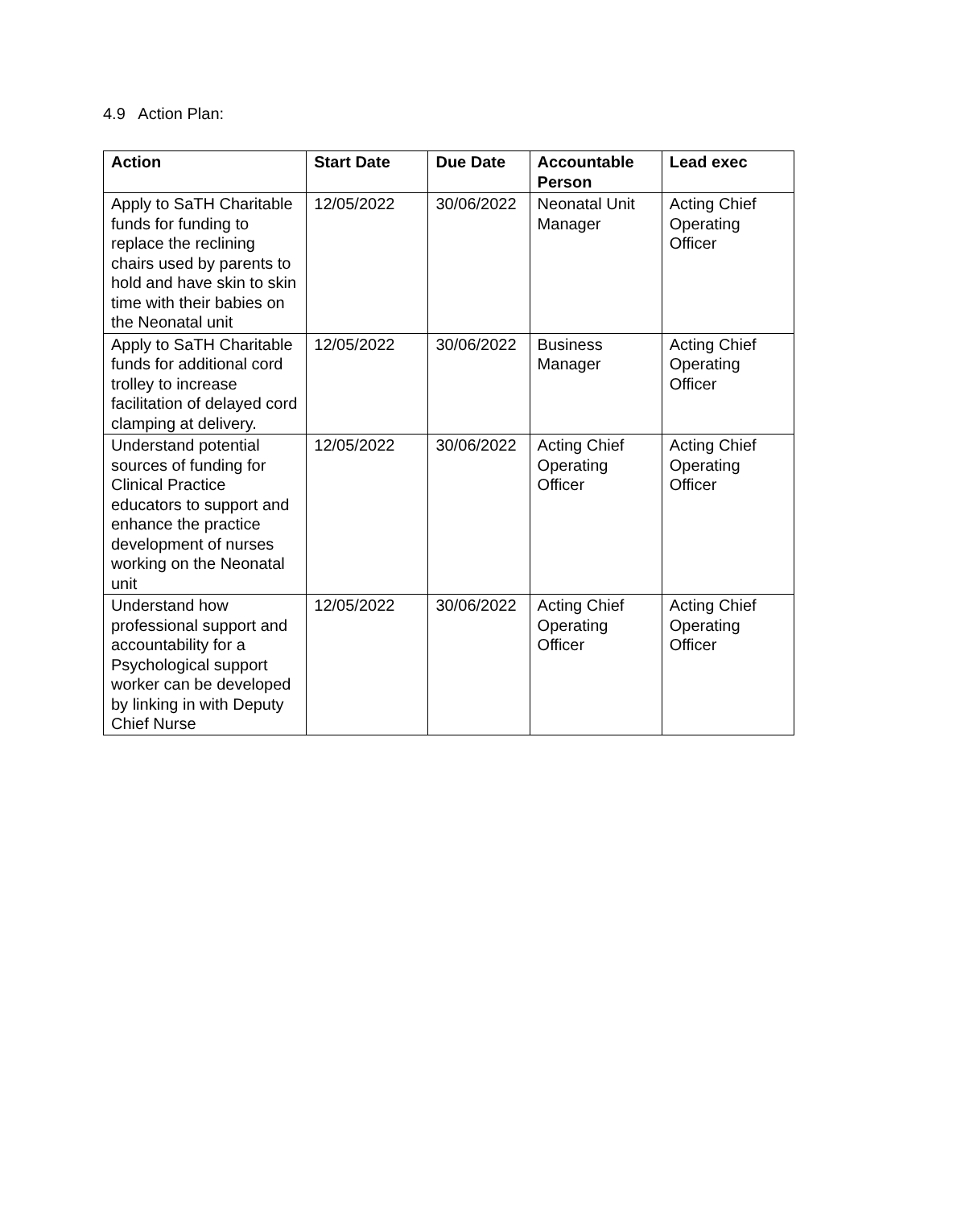4.9 Action Plan:
| Action | Start Date | Due Date | Accountable Person | Lead exec |
| --- | --- | --- | --- | --- |
| Apply to SaTH Charitable funds for funding to replace the reclining chairs used by parents to hold and have skin to skin time with their babies on the Neonatal unit | 12/05/2022 | 30/06/2022 | Neonatal Unit Manager | Acting Chief Operating Officer |
| Apply to SaTH Charitable funds for additional cord trolley to increase facilitation of delayed cord clamping at delivery. | 12/05/2022 | 30/06/2022 | Business Manager | Acting Chief Operating Officer |
| Understand potential sources of funding for Clinical Practice educators to support and enhance the practice development of nurses working on the Neonatal unit | 12/05/2022 | 30/06/2022 | Acting Chief Operating Officer | Acting Chief Operating Officer |
| Understand how professional support and accountability for a Psychological support worker can be developed by linking in with Deputy Chief Nurse | 12/05/2022 | 30/06/2022 | Acting Chief Operating Officer | Acting Chief Operating Officer |